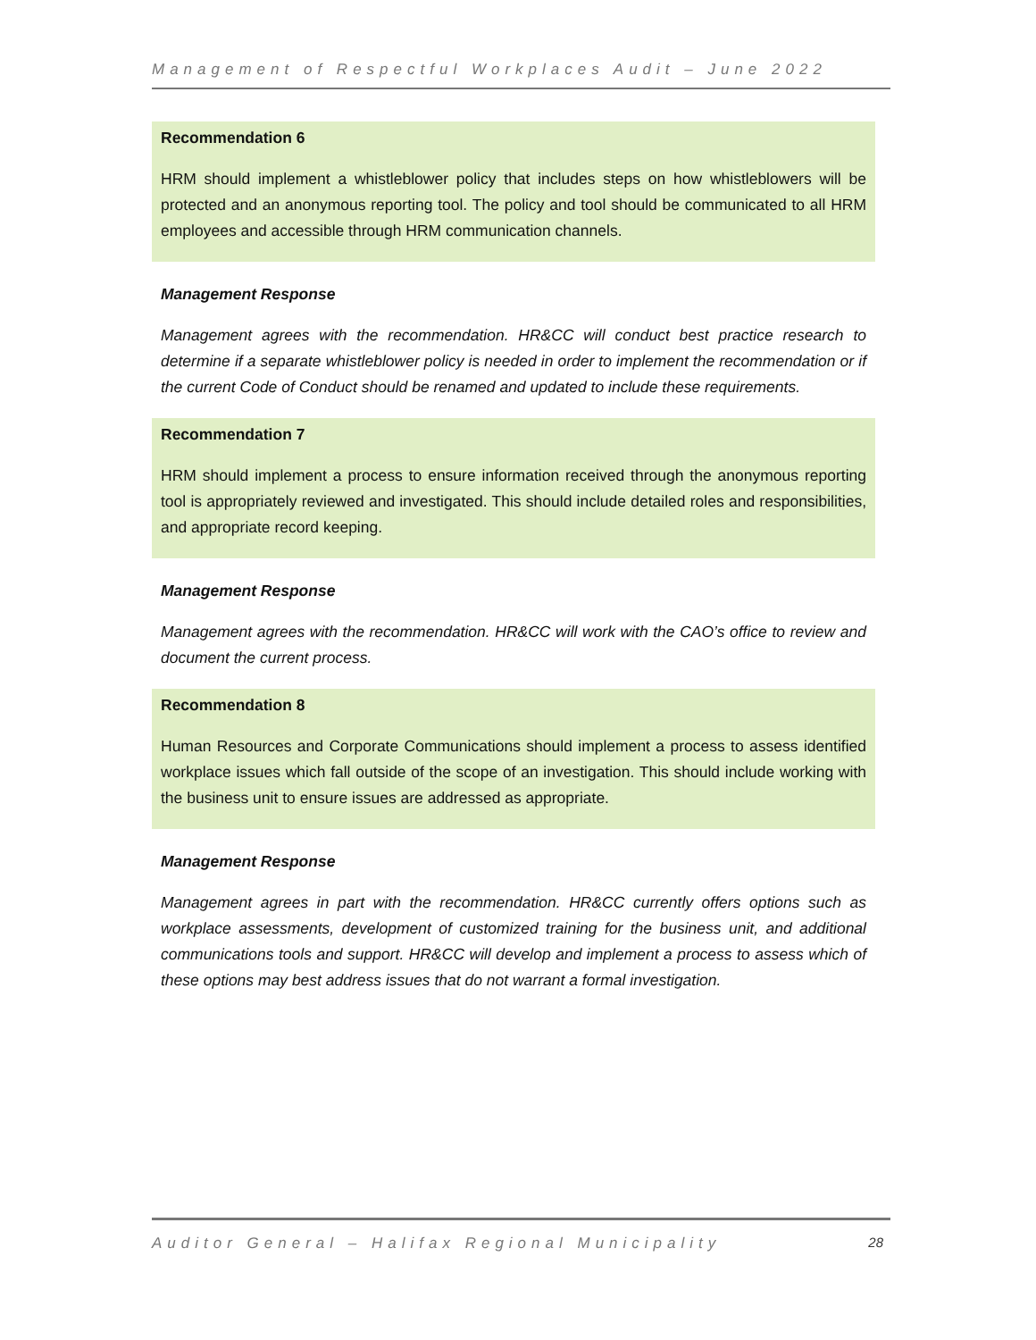Management of Respectful Workplaces Audit – June 2022
Recommendation 6
HRM should implement a whistleblower policy that includes steps on how whistleblowers will be protected and an anonymous reporting tool. The policy and tool should be communicated to all HRM employees and accessible through HRM communication channels.
Management Response
Management agrees with the recommendation. HR&CC will conduct best practice research to determine if a separate whistleblower policy is needed in order to implement the recommendation or if the current Code of Conduct should be renamed and updated to include these requirements.
Recommendation 7
HRM should implement a process to ensure information received through the anonymous reporting tool is appropriately reviewed and investigated. This should include detailed roles and responsibilities, and appropriate record keeping.
Management Response
Management agrees with the recommendation. HR&CC will work with the CAO’s office to review and document the current process.
Recommendation 8
Human Resources and Corporate Communications should implement a process to assess identified workplace issues which fall outside of the scope of an investigation. This should include working with the business unit to ensure issues are addressed as appropriate.
Management Response
Management agrees in part with the recommendation. HR&CC currently offers options such as workplace assessments, development of customized training for the business unit, and additional communications tools and support. HR&CC will develop and implement a process to assess which of these options may best address issues that do not warrant a formal investigation.
Auditor General – Halifax Regional Municipality 28